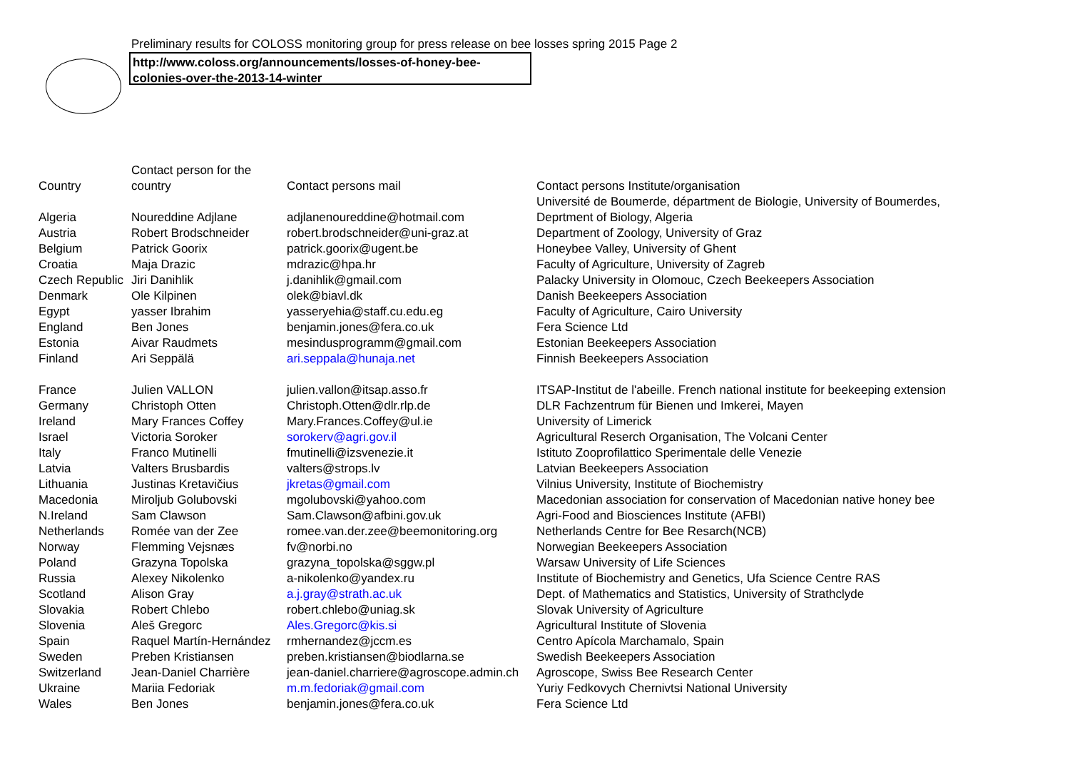Preliminary results for COLOSS monitoring group for press release on bee losses spring 2015 Page 2
http://www.coloss.org/announcements/losses-of-honey-bee-
colonies-over-the-2013-14-winter
| Country | Contact person for the country | Contact persons mail | Contact persons Institute/organisation |
| --- | --- | --- | --- |
| Algeria | Noureddine Adjlane | adjlanenoureddine@hotmail.com | Université de Boumerde, départment de Biologie, University of Boumerdes, Deprtment of Biology, Algeria |
| Austria | Robert Brodschneider | robert.brodschneider@uni-graz.at | Department of Zoology, University of Graz |
| Belgium | Patrick Goorix | patrick.goorix@ugent.be | Honeybee Valley, University of Ghent |
| Croatia | Maja Drazic | mdrazic@hpa.hr | Faculty of Agriculture, University of Zagreb |
| Czech Republic | Jiri Danihlik | j.danihlik@gmail.com | Palacky University in Olomouc, Czech Beekeepers Association |
| Denmark | Ole Kilpinen | olek@biavl.dk | Danish Beekeepers Association |
| Egypt | yasser Ibrahim | yasseryehia@staff.cu.edu.eg | Faculty of Agriculture, Cairo University |
| England | Ben Jones | benjamin.jones@fera.co.uk | Fera Science Ltd |
| Estonia | Aivar Raudmets | mesindusprogramm@gmail.com | Estonian Beekeepers Association |
| Finland | Ari Seppälä | ari.seppala@hunaja.net | Finnish Beekeepers Association |
| France | Julien VALLON | julien.vallon@itsap.asso.fr | ITSAP-Institut de l'abeille. French national institute for beekeeping extension |
| Germany | Christoph Otten | Christoph.Otten@dlr.rlp.de | DLR Fachzentrum für Bienen und Imkerei, Mayen |
| Ireland | Mary Frances Coffey | Mary.Frances.Coffey@ul.ie | University of Limerick |
| Israel | Victoria Soroker | sorokerv@agri.gov.il | Agricultural Reserch Organisation, The Volcani Center |
| Italy | Franco Mutinelli | fmutinelli@izsvenezie.it | Istituto Zooprofilattico Sperimentale delle Venezie |
| Latvia | Valters Brusbardis | valters@strops.lv | Latvian Beekeepers Association |
| Lithuania | Justinas Kretavičius | jkretas@gmail.com | Vilnius University, Institute of Biochemistry |
| Macedonia | Miroljub Golubovski | mgolubovski@yahoo.com | Macedonian association for conservation of Macedonian native honey bee |
| N.Ireland | Sam Clawson | Sam.Clawson@afbini.gov.uk | Agri-Food and Biosciences Institute (AFBI) |
| Netherlands | Romée van der Zee | romee.van.der.zee@beemonitoring.org | Netherlands Centre for Bee Resarch(NCB) |
| Norway | Flemming Vejsnæs | fv@norbi.no | Norwegian Beekeepers Association |
| Poland | Grazyna Topolska | grazyna_topolska@sggw.pl | Warsaw University of Life Sciences |
| Russia | Alexey Nikolenko | a-nikolenko@yandex.ru | Institute of Biochemistry and Genetics, Ufa Science Centre RAS |
| Scotland | Alison Gray | a.j.gray@strath.ac.uk | Dept. of Mathematics and Statistics, University of Strathclyde |
| Slovakia | Robert Chlebo | robert.chlebo@uniag.sk | Slovak University of Agriculture |
| Slovenia | Aleš Gregorc | Ales.Gregorc@kis.si | Agricultural Institute of Slovenia |
| Spain | Raquel Martín-Hernández | rmhernandez@jccm.es | Centro Apícola Marchamalo, Spain |
| Sweden | Preben Kristiansen | preben.kristiansen@biodlarna.se | Swedish Beekeepers Association |
| Switzerland | Jean-Daniel Charrière | jean-daniel.charriere@agroscope.admin.ch | Agroscope, Swiss Bee Research Center |
| Ukraine | Mariia Fedoriak | m.m.fedoriak@gmail.com | Yuriy Fedkovych Chernivtsi National University |
| Wales | Ben Jones | benjamin.jones@fera.co.uk | Fera Science Ltd |